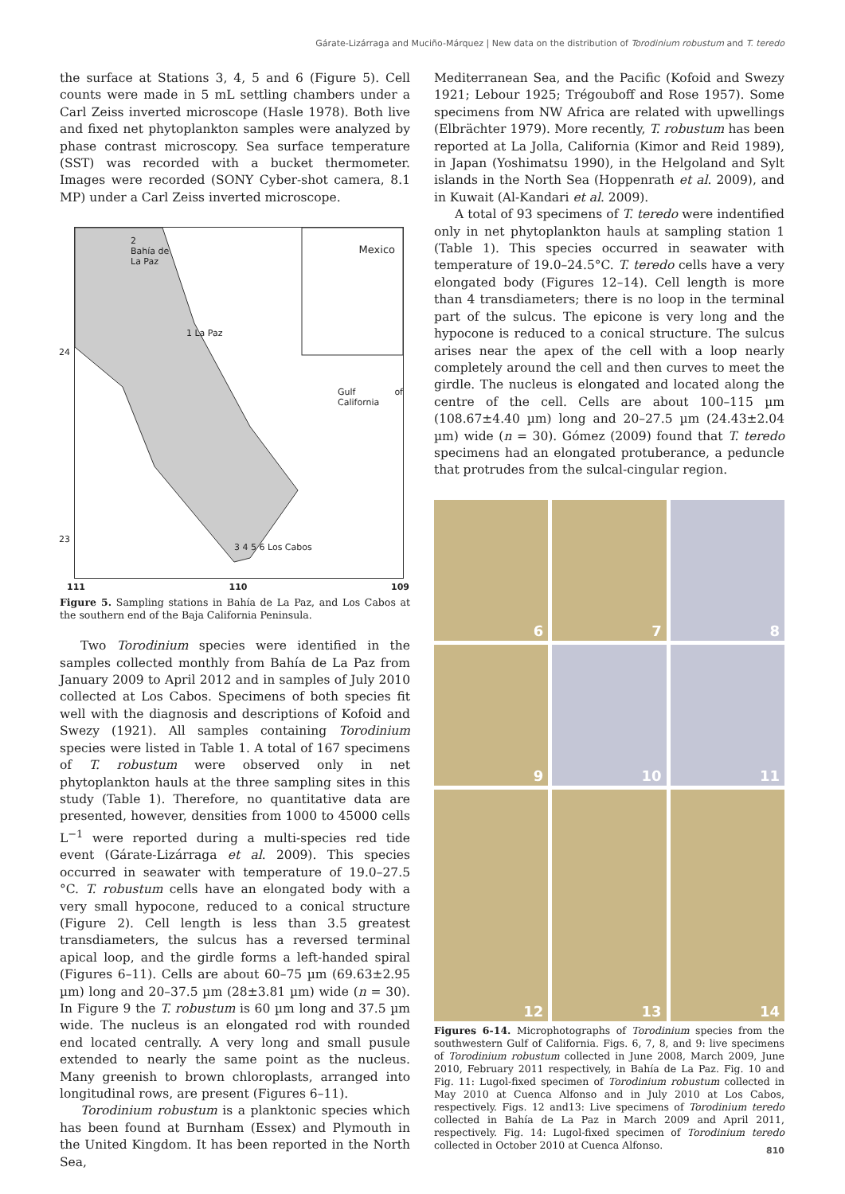Gárate-Lizárraga and Muciño-Márquez | New data on the distribution of Torodinium robustum and T. teredo
the surface at Stations 3, 4, 5 and 6 (Figure 5). Cell counts were made in 5 mL settling chambers under a Carl Zeiss inverted microscope (Hasle 1978). Both live and fixed net phytoplankton samples were analyzed by phase contrast microscopy. Sea surface temperature (SST) was recorded with a bucket thermometer. Images were recorded (SONY Cyber-shot camera, 8.1 MP) under a Carl Zeiss inverted microscope.
2
Bahía de
La Paz
Mexico
1 La Paz
Gulf of California
24
23
3 4 5 6 Los Cabos
111 110 109
Figure 5. Sampling stations in Bahía de La Paz, and Los Cabos at the southern end of the Baja California Peninsula.
Two Torodinium species were identified in the samples collected monthly from Bahía de La Paz from January 2009 to April 2012 and in samples of July 2010 collected at Los Cabos. Specimens of both species fit well with the diagnosis and descriptions of Kofoid and Swezy (1921). All samples containing Torodinium species were listed in Table 1. A total of 167 specimens of T. robustum were observed only in net phytoplankton hauls at the three sampling sites in this study (Table 1). Therefore, no quantitative data are presented, however, densities from 1000 to 45000 cells L<sup>−1</sup> were reported during a multi-species red tide event (Gárate-Lizárraga et al. 2009). This species occurred in seawater with temperature of 19.0–27.5 °C. T. robustum cells have an elongated body with a very small hypocone, reduced to a conical structure (Figure 2). Cell length is less than 3.5 greatest transdiameters, the sulcus has a reversed terminal apical loop, and the girdle forms a left-handed spiral (Figures 6–11). Cells are about 60–75 µm (69.63±2.95 µm) long and 20–37.5 µm (28±3.81 µm) wide (n = 30). In Figure 9 the T. robustum is 60 µm long and 37.5 µm wide. The nucleus is an elongated rod with rounded end located centrally. A very long and small pusule extended to nearly the same point as the nucleus. Many greenish to brown chloroplasts, arranged into longitudinal rows, are present (Figures 6–11).
Torodinium robustum is a planktonic species which has been found at Burnham (Essex) and Plymouth in the United Kingdom. It has been reported in the North Sea,
Mediterranean Sea, and the Pacific (Kofoid and Swezy 1921; Lebour 1925; Trégouboff and Rose 1957). Some specimens from NW Africa are related with upwellings (Elbrächter 1979). More recently, T. robustum has been reported at La Jolla, California (Kimor and Reid 1989), in Japan (Yoshimatsu 1990), in the Helgoland and Sylt islands in the North Sea (Hoppenrath et al. 2009), and in Kuwait (Al-Kandari et al. 2009).
A total of 93 specimens of T. teredo were indentified only in net phytoplankton hauls at sampling station 1 (Table 1). This species occurred in seawater with temperature of 19.0–24.5°C. T. teredo cells have a very elongated body (Figures 12–14). Cell length is more than 4 transdiameters; there is no loop in the terminal part of the sulcus. The epicone is very long and the hypocone is reduced to a conical structure. The sulcus arises near the apex of the cell with a loop nearly completely around the cell and then curves to meet the girdle. The nucleus is elongated and located along the centre of the cell. Cells are about 100–115 µm (108.67±4.40 µm) long and 20–27.5 µm (24.43±2.04 µm) wide (n = 30). Gómez (2009) found that T. teredo specimens had an elongated protuberance, a peduncle that protrudes from the sulcal-cingular region.
6
7
8
9
10
11
12
13
14
Figures 6-14. Microphotographs of Torodinium species from the southwestern Gulf of California. Figs. 6, 7, 8, and 9: live specimens of Torodinium robustum collected in June 2008, March 2009, June 2010, February 2011 respectively, in Bahía de La Paz. Fig. 10 and Fig. 11: Lugol-fixed specimen of Torodinium robustum collected in May 2010 at Cuenca Alfonso and in July 2010 at Los Cabos, respectively. Figs. 12 and13: Live specimens of Torodinium teredo collected in Bahía de La Paz in March 2009 and April 2011, respectively. Fig. 14: Lugol-fixed specimen of Torodinium teredo collected in October 2010 at Cuenca Alfonso.
810